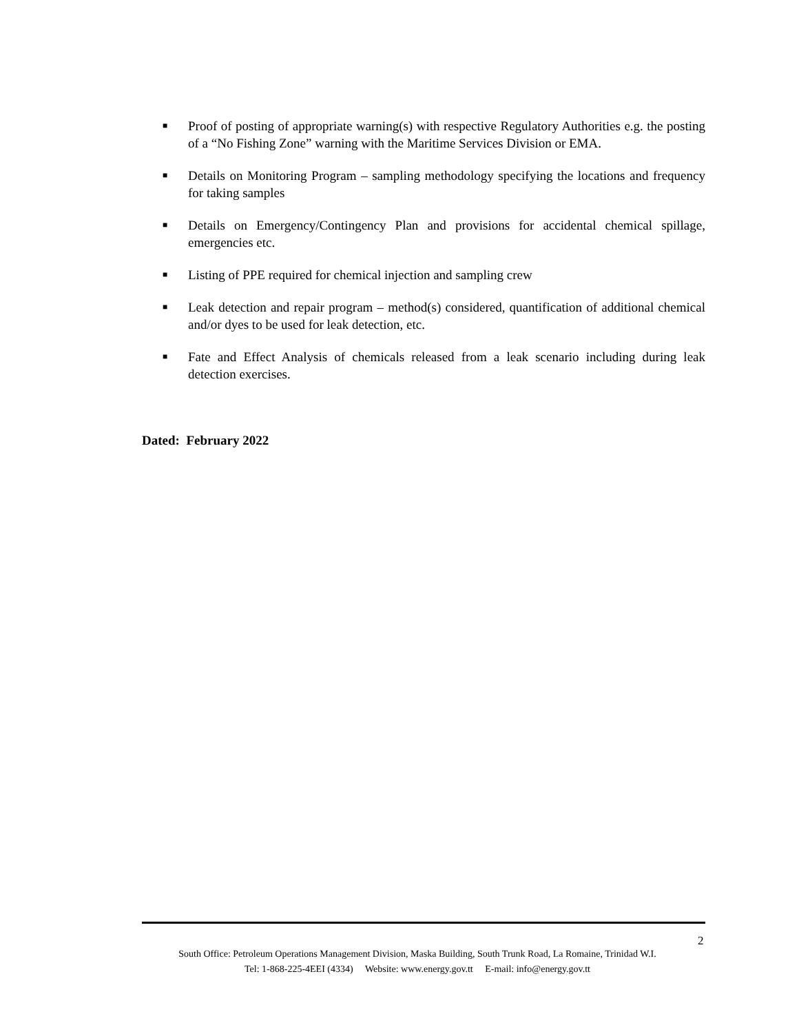■ Proof of posting of appropriate warning(s) with respective Regulatory Authorities e.g. the posting of a “No Fishing Zone” warning with the Maritime Services Division or EMA.
■ Details on Monitoring Program – sampling methodology specifying the locations and frequency for taking samples
■ Details on Emergency/Contingency Plan and provisions for accidental chemical spillage, emergencies etc.
■ Listing of PPE required for chemical injection and sampling crew
■ Leak detection and repair program – method(s) considered, quantification of additional chemical and/or dyes to be used for leak detection, etc.
■ Fate and Effect Analysis of chemicals released from a leak scenario including during leak detection exercises.
Dated: February 2022
2
South Office: Petroleum Operations Management Division, Maska Building, South Trunk Road, La Romaine, Trinidad W.I.
Tel: 1-868-225-4EEI (4334) Website: www.energy.gov.tt E-mail: info@energy.gov.tt